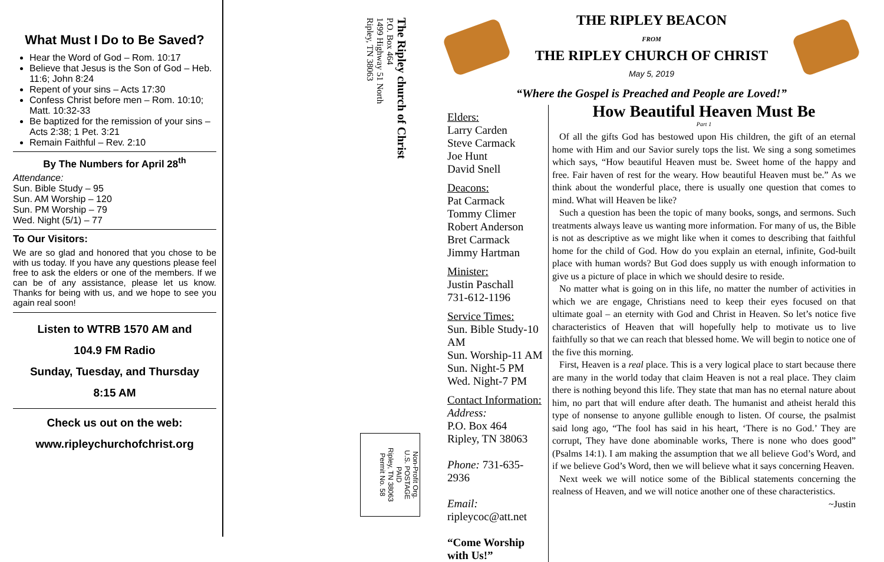What Must I Do to Be Saved?
Hear the Word of God – Rom. 10:17
Believe that Jesus is the Son of God – Heb. 11:6; John 8:24
Repent of your sins – Acts 17:30
Confess Christ before men – Rom. 10:10; Matt. 10:32-33
Be baptized for the remission of your sins – Acts 2:38; 1 Pet. 3:21
Remain Faithful – Rev. 2:10
By The Numbers for April 28<sup>th</sup>
Attendance:
Sun. Bible Study – 95
Sun. AM Worship – 120
Sun. PM Worship – 79
Wed. Night (5/1) – 77
To Our Visitors:
We are so glad and honored that you chose to be with us today. If you have any questions please feel free to ask the elders or one of the members. If we can be of any assistance, please let us know. Thanks for being with us, and we hope to see you again real soon!
Listen to WTRB 1570 AM and
104.9 FM Radio
Sunday, Tuesday, and Thursday
8:15 AM
Check us out on the web:
www.ripleychurchofchrist.org
The Ripley church of Christ
P.O. Box 464
1499 Highway 51 North
Ripley, TN 38063
Non-Profit Org.
U.S. POSTAGE
PAID
Ripley, TN 38063
Permit No. 58
THE RIPLEY BEACON
FROM
THE RIPLEY CHURCH OF CHRIST
May 5, 2019
“Where the Gospel is Preached and People are Loved!”
Elders:
Larry Carden
Steve Carmack
Joe Hunt
David Snell
Deacons:
Pat Carmack
Tommy Climer
Robert Anderson
Bret Carmack
Jimmy Hartman
Minister:
Justin Paschall
731-612-1196
Service Times:
Sun. Bible Study-10 AM
Sun. Worship-11 AM
Sun. Night-5 PM
Wed. Night-7 PM
Contact Information:
Address:
P.O. Box 464
Ripley, TN 38063
Phone: 731-635-2936
Email: ripleycoc@att.net
“Come Worship with Us!”
How Beautiful Heaven Must Be
Part 1
Of all the gifts God has bestowed upon His children, the gift of an eternal home with Him and our Savior surely tops the list. We sing a song sometimes which says, “How beautiful Heaven must be. Sweet home of the happy and free. Fair haven of rest for the weary. How beautiful Heaven must be.” As we think about the wonderful place, there is usually one question that comes to mind. What will Heaven be like?
Such a question has been the topic of many books, songs, and sermons. Such treatments always leave us wanting more information. For many of us, the Bible is not as descriptive as we might like when it comes to describing that faithful home for the child of God. How do you explain an eternal, infinite, God-built place with human words? But God does supply us with enough information to give us a picture of place in which we should desire to reside.
No matter what is going on in this life, no matter the number of activities in which we are engage, Christians need to keep their eyes focused on that ultimate goal – an eternity with God and Christ in Heaven. So let’s notice five characteristics of Heaven that will hopefully help to motivate us to live faithfully so that we can reach that blessed home. We will begin to notice one of the five this morning.
First, Heaven is a real place. This is a very logical place to start because there are many in the world today that claim Heaven is not a real place. They claim there is nothing beyond this life. They state that man has no eternal nature about him, no part that will endure after death. The humanist and atheist herald this type of nonsense to anyone gullible enough to listen. Of course, the psalmist said long ago, “The fool has said in his heart, ‘There is no God.’ They are corrupt, They have done abominable works, There is none who does good” (Psalms 14:1). I am making the assumption that we all believe God’s Word, and if we believe God’s Word, then we will believe what it says concerning Heaven.
Next week we will notice some of the Biblical statements concerning the realness of Heaven, and we will notice another one of these characteristics. ~Justin